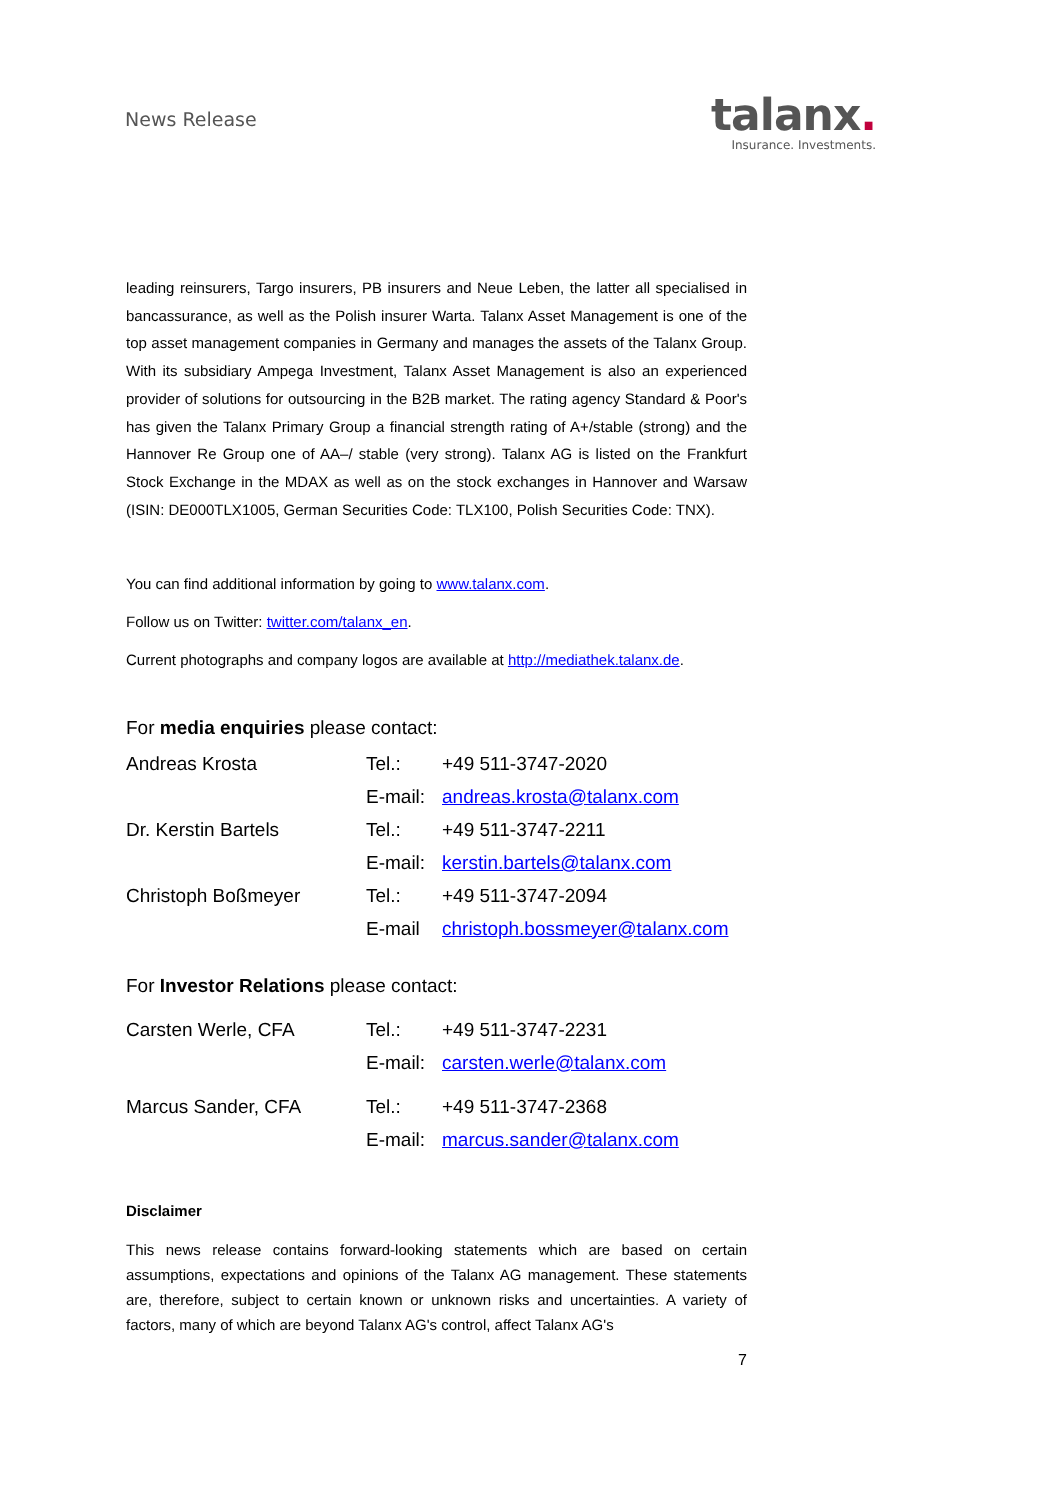News Release
talanx.
Insurance. Investments.
leading reinsurers, Targo insurers, PB insurers and Neue Leben, the latter all specialised in bancassurance, as well as the Polish insurer Warta. Talanx Asset Management is one of the top asset management companies in Germany and manages the assets of the Talanx Group. With its subsidiary Ampega Investment, Talanx Asset Management is also an experienced provider of solutions for outsourcing in the B2B market. The rating agency Standard & Poor's has given the Talanx Primary Group a financial strength rating of A+/stable (strong) and the Hannover Re Group one of AA–/ stable (very strong). Talanx AG is listed on the Frankfurt Stock Exchange in the MDAX as well as on the stock exchanges in Hannover and Warsaw (ISIN: DE000TLX1005, German Securities Code: TLX100, Polish Securities Code: TNX).
You can find additional information by going to www.talanx.com.
Follow us on Twitter: twitter.com/talanx_en.
Current photographs and company logos are available at http://mediathek.talanx.de.
For media enquiries please contact:
| Andreas Krosta | Tel.: | +49 511-3747-2020 |
| | E-mail: | andreas.krosta@talanx.com |
| Dr. Kerstin Bartels | Tel.: | +49 511-3747-2211 |
| | E-mail: | kerstin.bartels@talanx.com |
| Christoph Boßmeyer | Tel.: | +49 511-3747-2094 |
| | E-mail | christoph.bossmeyer@talanx.com |
For Investor Relations please contact:
| Carsten Werle, CFA | Tel.: | +49 511-3747-2231 |
| | E-mail: | carsten.werle@talanx.com |
| Marcus Sander, CFA | Tel.: | +49 511-3747-2368 |
| | E-mail: | marcus.sander@talanx.com |
Disclaimer
This news release contains forward-looking statements which are based on certain assumptions, expectations and opinions of the Talanx AG management. These statements are, therefore, subject to certain known or unknown risks and uncertainties. A variety of factors, many of which are beyond Talanx AG's control, affect Talanx AG's
7